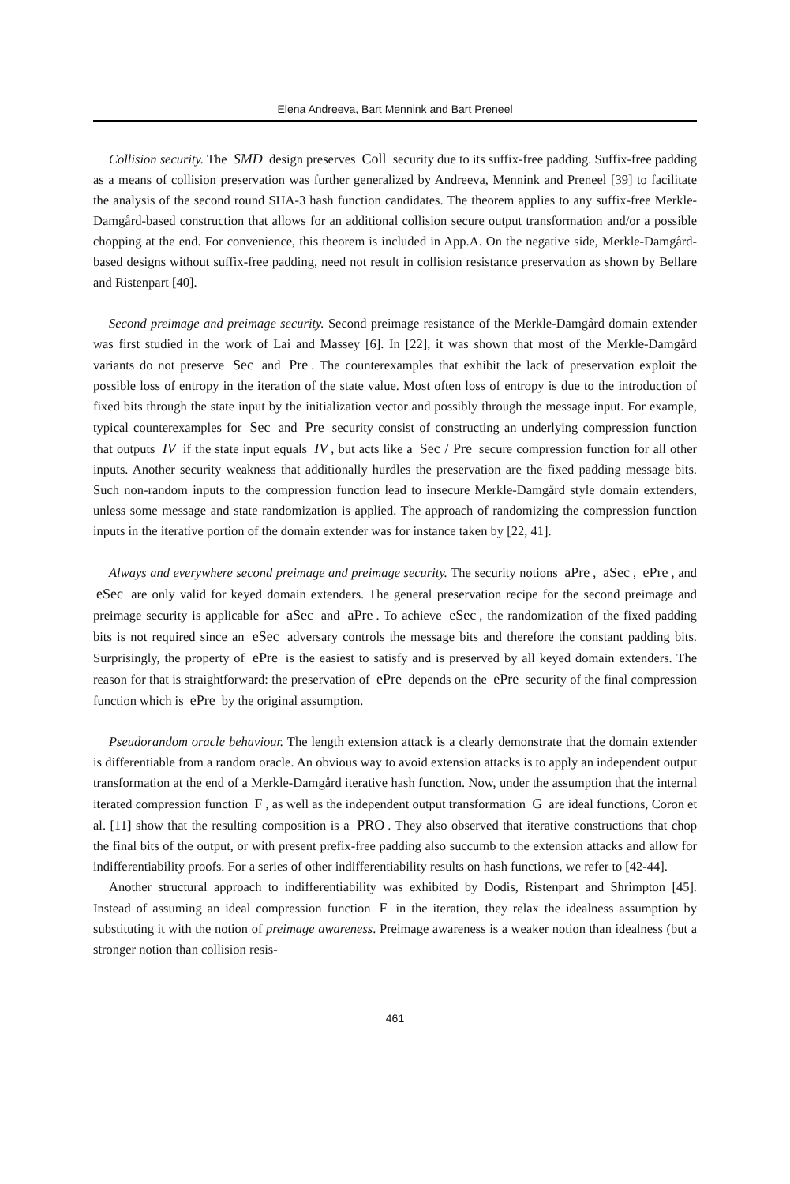Elena Andreeva, Bart Mennink and Bart Preneel
Collision security. The SMD design preserves Coll security due to its suffix-free padding. Suffix-free padding as a means of collision preservation was further generalized by Andreeva, Mennink and Preneel [39] to facilitate the analysis of the second round SHA-3 hash function candidates. The theorem applies to any suffix-free Merkle-Damgård-based construction that allows for an additional collision secure output transformation and/or a possible chopping at the end. For convenience, this theorem is included in App.A. On the negative side, Merkle-Damgård-based designs without suffix-free padding, need not result in collision resistance preservation as shown by Bellare and Ristenpart [40].
Second preimage and preimage security. Second preimage resistance of the Merkle-Damgård domain extender was first studied in the work of Lai and Massey [6]. In [22], it was shown that most of the Merkle-Damgård variants do not preserve Sec and Pre. The counterexamples that exhibit the lack of preservation exploit the possible loss of entropy in the iteration of the state value. Most often loss of entropy is due to the introduction of fixed bits through the state input by the initialization vector and possibly through the message input. For example, typical counterexamples for Sec and Pre security consist of constructing an underlying compression function that outputs IV if the state input equals IV, but acts like a Sec / Pre secure compression function for all other inputs. Another security weakness that additionally hurdles the preservation are the fixed padding message bits. Such non-random inputs to the compression function lead to insecure Merkle-Damgård style domain extenders, unless some message and state randomization is applied. The approach of randomizing the compression function inputs in the iterative portion of the domain extender was for instance taken by [22, 41].
Always and everywhere second preimage and preimage security. The security notions aPre, aSec, ePre, and eSec are only valid for keyed domain extenders. The general preservation recipe for the second preimage and preimage security is applicable for aSec and aPre. To achieve eSec, the randomization of the fixed padding bits is not required since an eSec adversary controls the message bits and therefore the constant padding bits. Surprisingly, the property of ePre is the easiest to satisfy and is preserved by all keyed domain extenders. The reason for that is straightforward: the preservation of ePre depends on the ePre security of the final compression function which is ePre by the original assumption.
Pseudorandom oracle behaviour. The length extension attack is a clearly demonstrate that the domain extender is differentiable from a random oracle. An obvious way to avoid extension attacks is to apply an independent output transformation at the end of a Merkle-Damgård iterative hash function. Now, under the assumption that the internal iterated compression function F, as well as the independent output transformation G are ideal functions, Coron et al. [11] show that the resulting composition is a PRO. They also observed that iterative constructions that chop the final bits of the output, or with present prefix-free padding also succumb to the extension attacks and allow for indifferentiability proofs. For a series of other indifferentiability results on hash functions, we refer to [42-44].
Another structural approach to indifferentiability was exhibited by Dodis, Ristenpart and Shrimpton [45]. Instead of assuming an ideal compression function F in the iteration, they relax the idealness assumption by substituting it with the notion of preimage awareness. Preimage awareness is a weaker notion than idealness (but a stronger notion than collision resis-
461